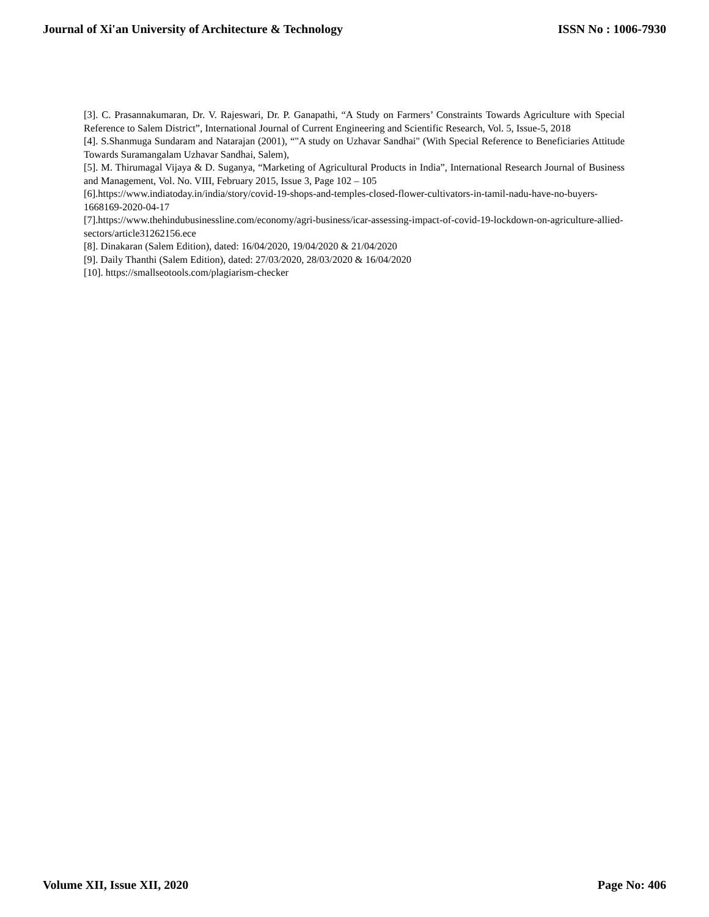Journal of Xi'an University of Architecture & Technology ISSN No : 1006-7930
[3]. C. Prasannakumaran, Dr. V. Rajeswari, Dr. P. Ganapathi, “A Study on Farmers’ Constraints Towards Agriculture with Special Reference to Salem District”, International Journal of Current Engineering and Scientific Research, Vol. 5, Issue-5, 2018
[4]. S.Shanmuga Sundaram and Natarajan (2001), “"A study on Uzhavar Sandhai" (With Special Reference to Beneficiaries Attitude Towards Suramangalam Uzhavar Sandhai, Salem),
[5]. M. Thirumagal Vijaya & D. Suganya, “Marketing of Agricultural Products in India”, International Research Journal of Business and Management, Vol. No. VIII, February 2015, Issue 3, Page 102 – 105
[6].https://www.indiatoday.in/india/story/covid-19-shops-and-temples-closed-flower-cultivators-in-tamil-nadu-have-no-buyers-1668169-2020-04-17
[7].https://www.thehindubusinessline.com/economy/agri-business/icar-assessing-impact-of-covid-19-lockdown-on-agriculture-allied-sectors/article31262156.ece
[8]. Dinakaran (Salem Edition), dated: 16/04/2020, 19/04/2020 & 21/04/2020
[9]. Daily Thanthi (Salem Edition), dated: 27/03/2020, 28/03/2020 & 16/04/2020
[10]. https://smallseotools.com/plagiarism-checker
Volume XII, Issue XII, 2020 Page No: 406